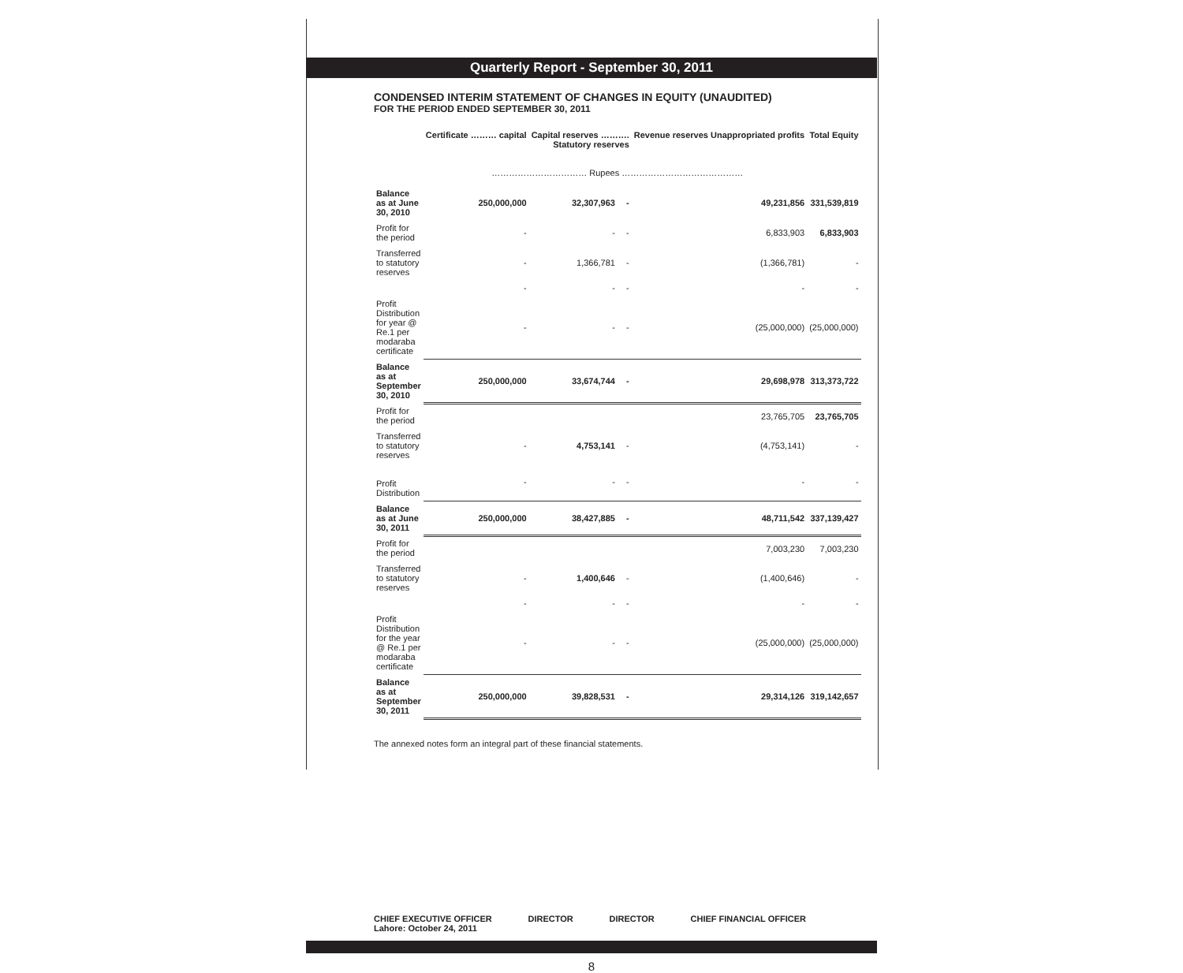Quarterly Report - September 30, 2011
CONDENSED INTERIM STATEMENT OF CHANGES IN EQUITY (UNAUDITED)
FOR THE PERIOD ENDED SEPTEMBER 30, 2011
| | Certificate ……… capital | Capital reserves ………. Statutory reserves | | Revenue reserves Unappropriated profits | Total Equity |
| --- | --- | --- | --- | --- | --- |
| …………………………… Rupees …………………………………… | | | | | |
| Balance as at June 30, 2010 | 250,000,000 | 32,307,963 | - | 49,231,856 | 331,539,819 |
| Profit for the period | - | - | - | 6,833,903 | 6,833,903 |
| Transferred to statutory reserves | - | 1,366,781 | - | (1,366,781) | - |
| | - | - | - | - | - |
| Profit Distribution for year @ Re.1 per modaraba certificate | - | - | - | (25,000,000) | (25,000,000) |
| Balance as at September 30, 2010 | 250,000,000 | 33,674,744 | - | 29,698,978 | 313,373,722 |
| Profit for the period | | | | 23,765,705 | 23,765,705 |
| Transferred to statutory reserves | - | 4,753,141 | - | (4,753,141) | - |
| Profit Distribution | - | - | - | - | - |
| Balance as at June 30, 2011 | 250,000,000 | 38,427,885 | - | 48,711,542 | 337,139,427 |
| Profit for the period | | | | 7,003,230 | 7,003,230 |
| Transferred to statutory reserves | - | 1,400,646 | - | (1,400,646) | - |
| | - | - | - | - | - |
| Profit Distribution for the year @ Re.1 per modaraba certificate | - | - | - | (25,000,000) | (25,000,000) |
| Balance as at September 30, 2011 | 250,000,000 | 39,828,531 | - | 29,314,126 | 319,142,657 |
The annexed notes form an integral part of these financial statements.
CHIEF EXECUTIVE OFFICER
Lahore: October 24, 2011
DIRECTOR DIRECTOR CHIEF FINANCIAL OFFICER
8